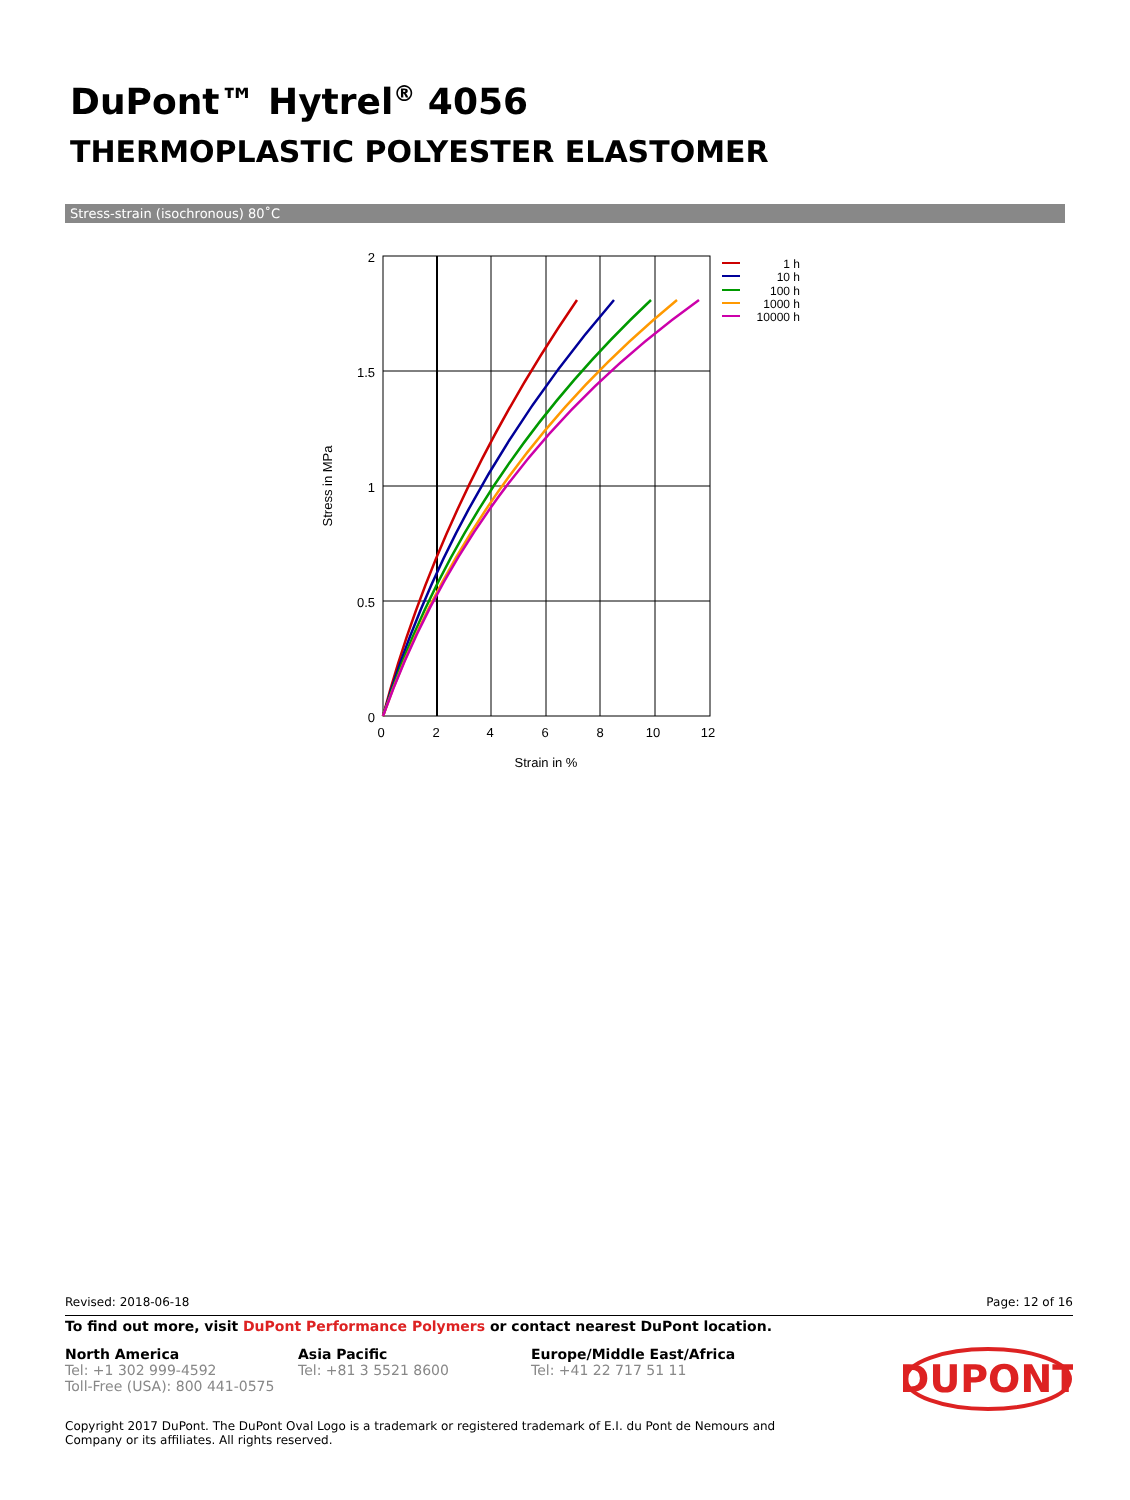DuPont™ Hytrel<sup>®</sup> 4056
THERMOPLASTIC POLYESTER ELASTOMER
Stress-strain (isochronous) 80˚C
2
1.5
1
0.5
0
0
2
4
6
8
10
12
Strain in %
Stress in MPa
1 h
10 h
100 h
1000 h
10000 h
Revised: 2018-06-18 Page: 12 of 16
To find out more, visit DuPont Performance Polymers or contact nearest DuPont location.
North America
Tel: +1 302 999-4592
Toll-Free (USA): 800 441-0575
Asia Pacific
Tel: +81 3 5521 8600
Europe/Middle East/Africa
Tel: +41 22 717 51 11
DUPONT
Copyright 2017 DuPont. The DuPont Oval Logo is a trademark or registered trademark of E.I. du Pont de Nemours and
Company or its affiliates. All rights reserved.